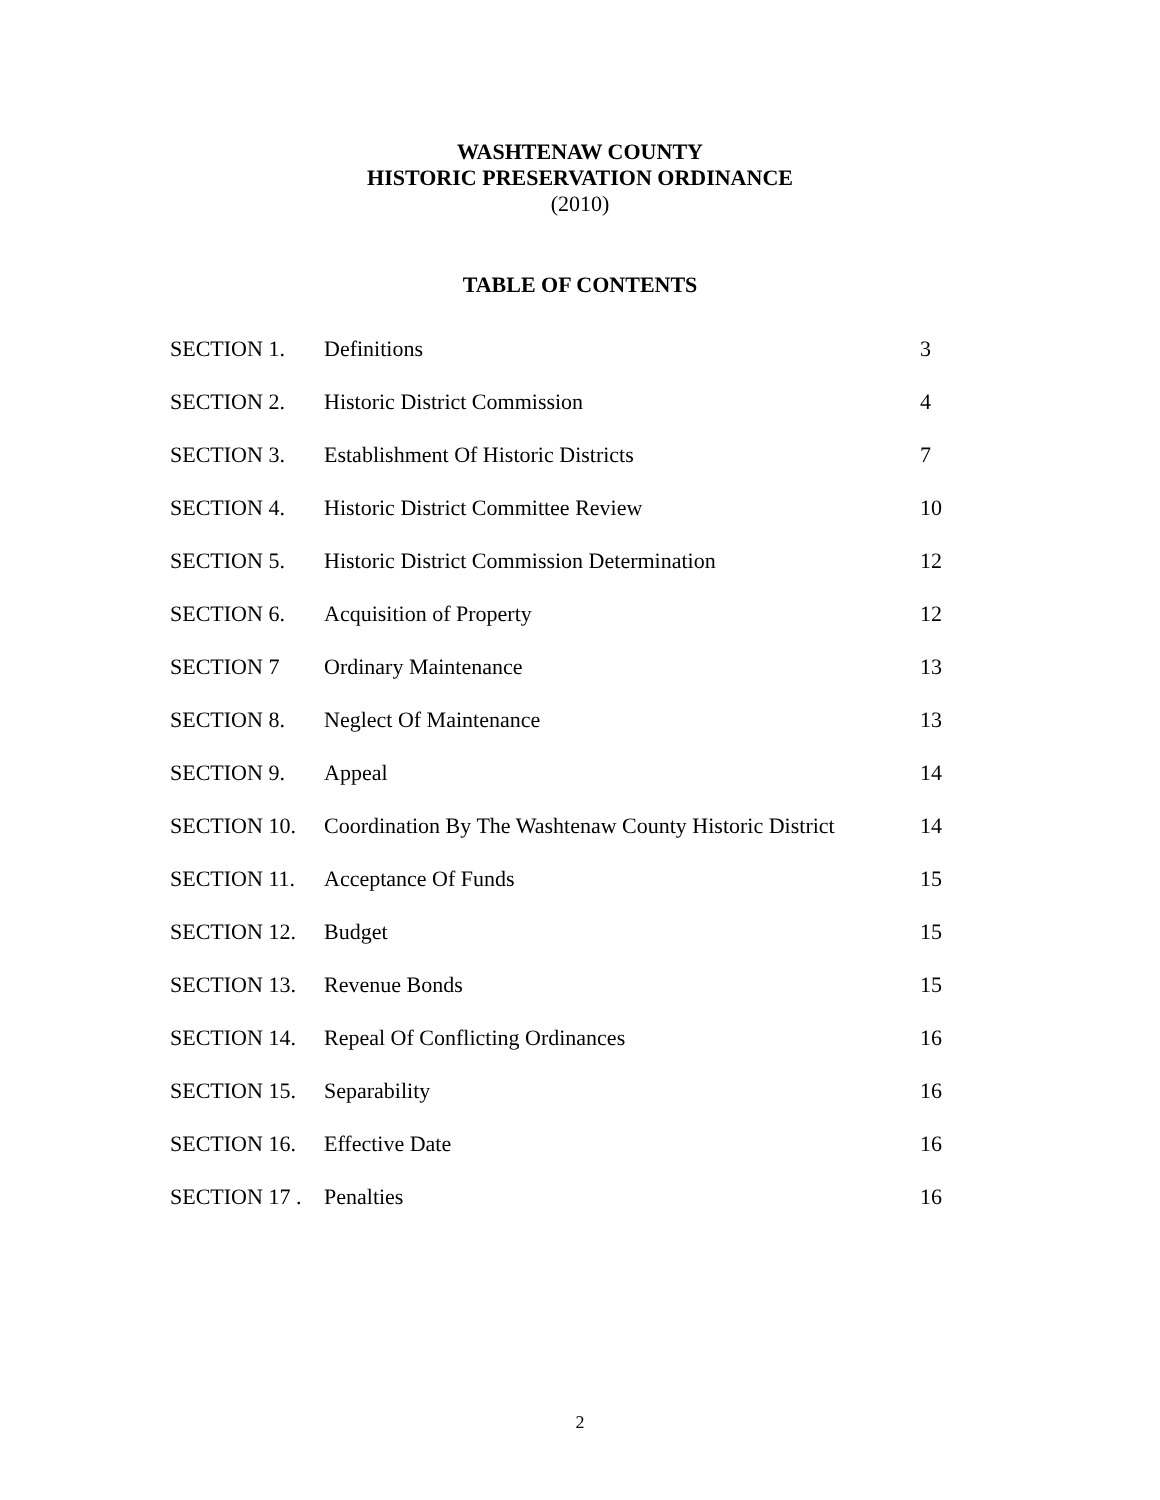WASHTENAW COUNTY
HISTORIC PRESERVATION ORDINANCE
(2010)
TABLE OF CONTENTS
| SECTION 1. | Definitions | 3 |
| SECTION 2. | Historic District Commission | 4 |
| SECTION 3. | Establishment Of Historic Districts | 7 |
| SECTION 4. | Historic District Committee Review | 10 |
| SECTION 5. | Historic District Commission Determination | 12 |
| SECTION 6. | Acquisition of Property | 12 |
| SECTION 7 | Ordinary Maintenance | 13 |
| SECTION 8. | Neglect Of Maintenance | 13 |
| SECTION 9. | Appeal | 14 |
| SECTION 10. | Coordination By The Washtenaw County Historic District | 14 |
| SECTION 11. | Acceptance Of Funds | 15 |
| SECTION 12. | Budget | 15 |
| SECTION 13. | Revenue Bonds | 15 |
| SECTION 14. | Repeal Of Conflicting Ordinances | 16 |
| SECTION 15. | Separability | 16 |
| SECTION 16. | Effective Date | 16 |
| SECTION 17 . | Penalties | 16 |
2